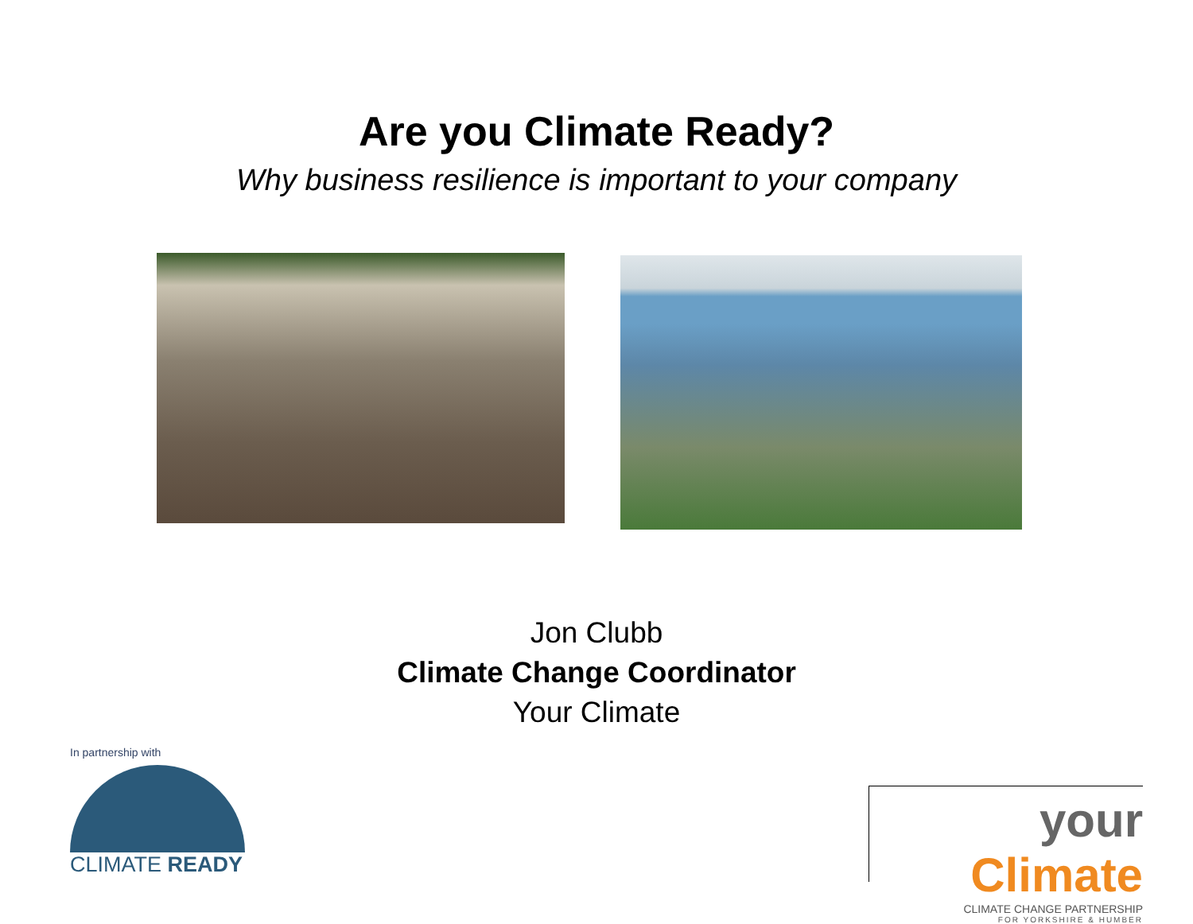Are you Climate Ready?
Why business resilience is important to your company
Jon Clubb
Climate Change Coordinator
Your Climate
In partnership with
CLIMATE READY
your Climate
CLIMATE CHANGE PARTNERSHIP
FOR YORKSHIRE & HUMBER